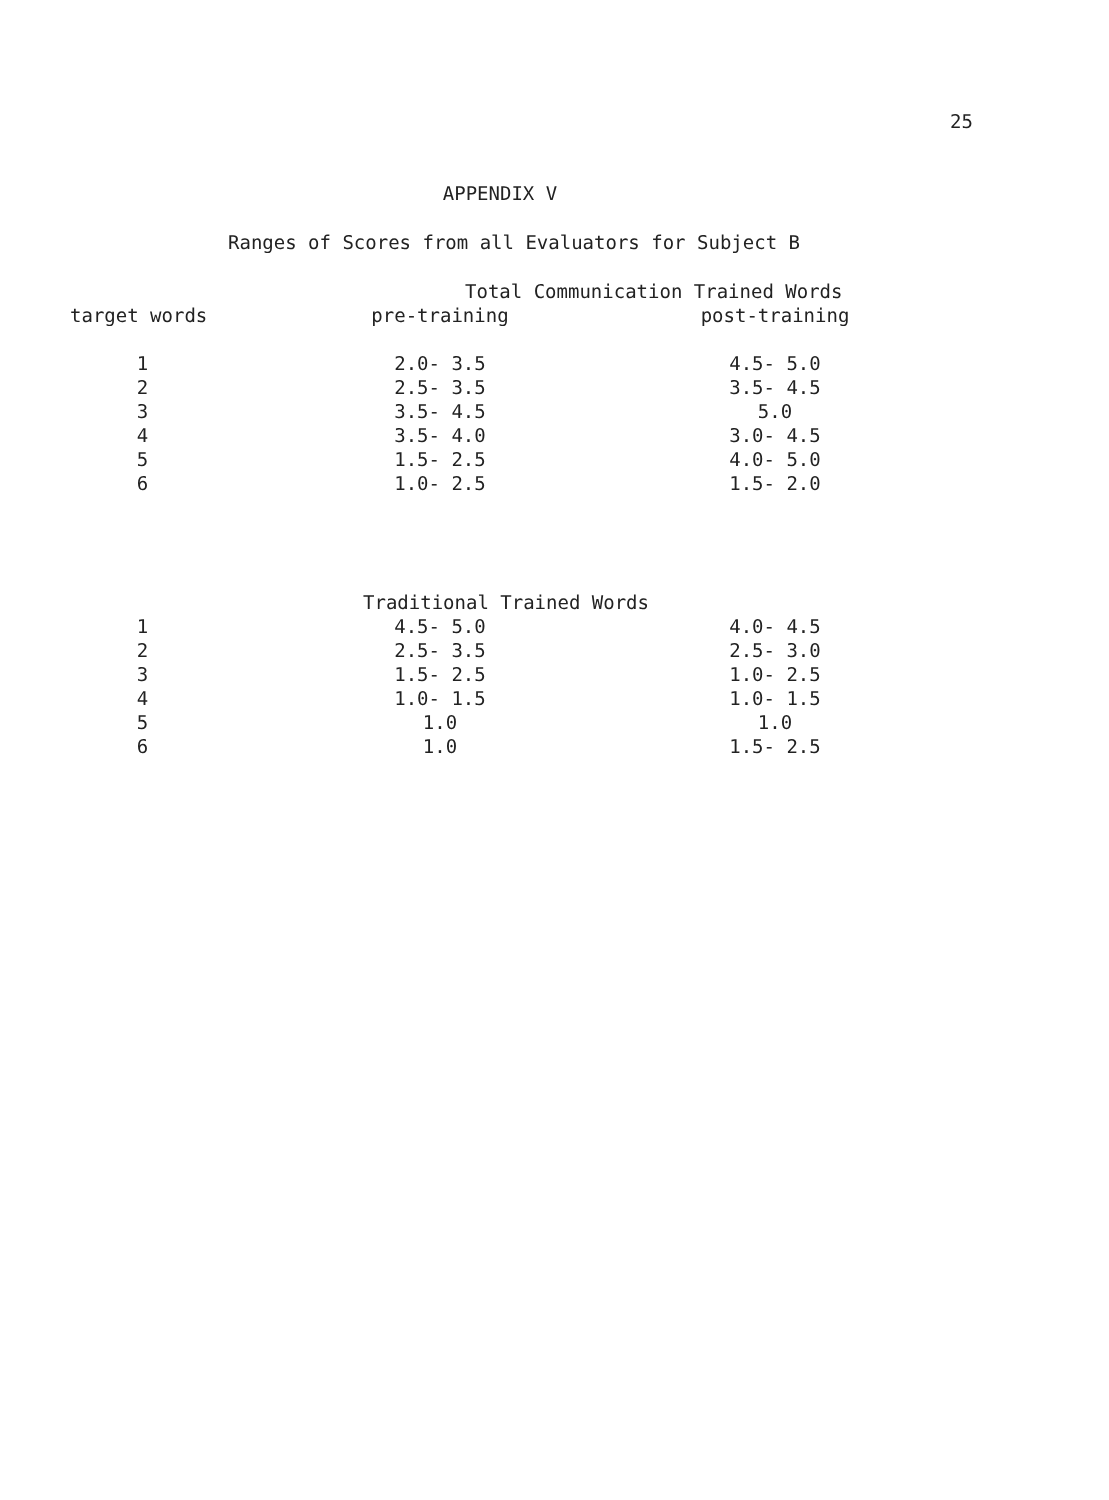25
APPENDIX V
Ranges of Scores from all Evaluators for Subject B
| | Total Communication Trained Words | |
| --- | --- | --- |
| target words | pre-training | post-training |
| 1 | 2.0- 3.5 | 4.5- 5.0 |
| 2 | 2.5- 3.5 | 3.5- 4.5 |
| 3 | 3.5- 4.5 | 5.0 |
| 4 | 3.5- 4.0 | 3.0- 4.5 |
| 5 | 1.5- 2.5 | 4.0- 5.0 |
| 6 | 1.0- 2.5 | 1.5- 2.0 |
| | Traditional Trained Words | |
| --- | --- | --- |
| 1 | 4.5- 5.0 | 4.0- 4.5 |
| 2 | 2.5- 3.5 | 2.5- 3.0 |
| 3 | 1.5- 2.5 | 1.0- 2.5 |
| 4 | 1.0- 1.5 | 1.0- 1.5 |
| 5 | 1.0 | 1.0 |
| 6 | 1.0 | 1.5- 2.5 |